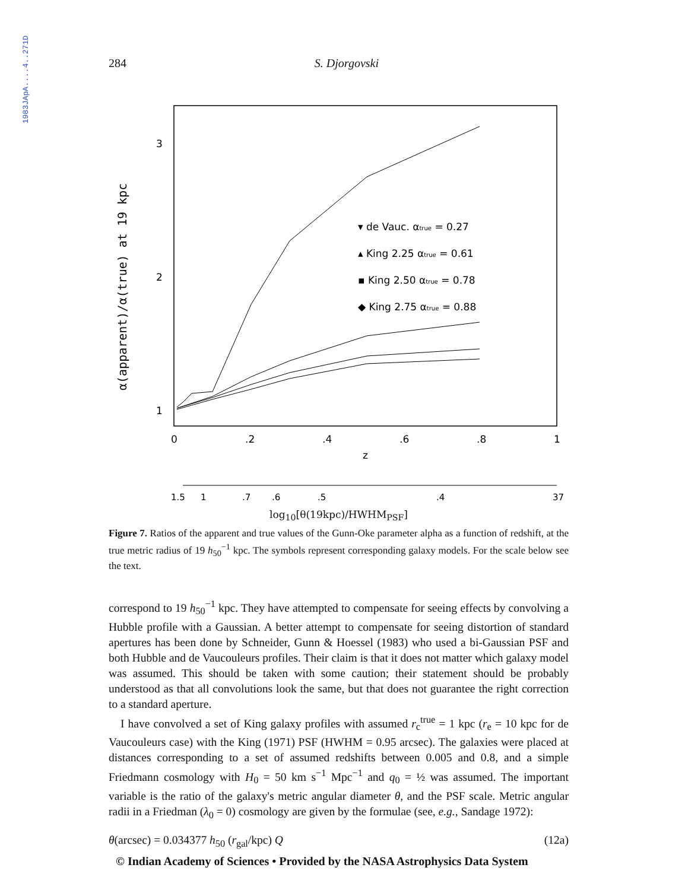1983JApA....4..271D
284 S. Djorgovski
α(apparent)/α(true) at 19 kpc
3
2
1
0
.2
.4
.6
.8
1
z
▾ de Vauc. αtrue = 0.27
▴ King 2.25 αtrue = 0.61
▪ King 2.50 αtrue = 0.78
◆ King 2.75 αtrue = 0.88
1.5
1
.7
.6
.5
.4
37
log<sub>10</sub>[θ(19kpc)/HWHM<sub>PSF</sub>]
Figure 7. Ratios of the apparent and true values of the Gunn-Oke parameter alpha as a function of redshift, at the true metric radius of 19 h<sub>50</sub><sup>−1</sup> kpc. The symbols represent corresponding galaxy models. For the scale below see the text.
correspond to 19 h<sub>50</sub><sup>−1</sup> kpc. They have attempted to compensate for seeing effects by convolving a Hubble profile with a Gaussian. A better attempt to compensate for seeing distortion of standard apertures has been done by Schneider, Gunn & Hoessel (1983) who used a bi-Gaussian PSF and both Hubble and de Vaucouleurs profiles. Their claim is that it does not matter which galaxy model was assumed. This should be taken with some caution; their statement should be probably understood as that all convolutions look the same, but that does not guarantee the right correction to a standard aperture.
I have convolved a set of King galaxy profiles with assumed r<sub>c</sub><sup>true</sup> = 1 kpc (r<sub>e</sub> = 10 kpc for de Vaucouleurs case) with the King (1971) PSF (HWHM = 0.95 arcsec). The galaxies were placed at distances corresponding to a set of assumed redshifts between 0.005 and 0.8, and a simple Friedmann cosmology with H<sub>0</sub> = 50 km s<sup>−1</sup> Mpc<sup>−1</sup> and q<sub>0</sub> = ½ was assumed. The important variable is the ratio of the galaxy's metric angular diameter θ, and the PSF scale. Metric angular radii in a Friedman (λ<sub>0</sub> = 0) cosmology are given by the formulae (see, e.g., Sandage 1972):
θ(arcsec) = 0.034377 h<sub>50</sub> (r<sub>gal</sub>/kpc) Q (12a)
© Indian Academy of Sciences • Provided by the NASA Astrophysics Data System